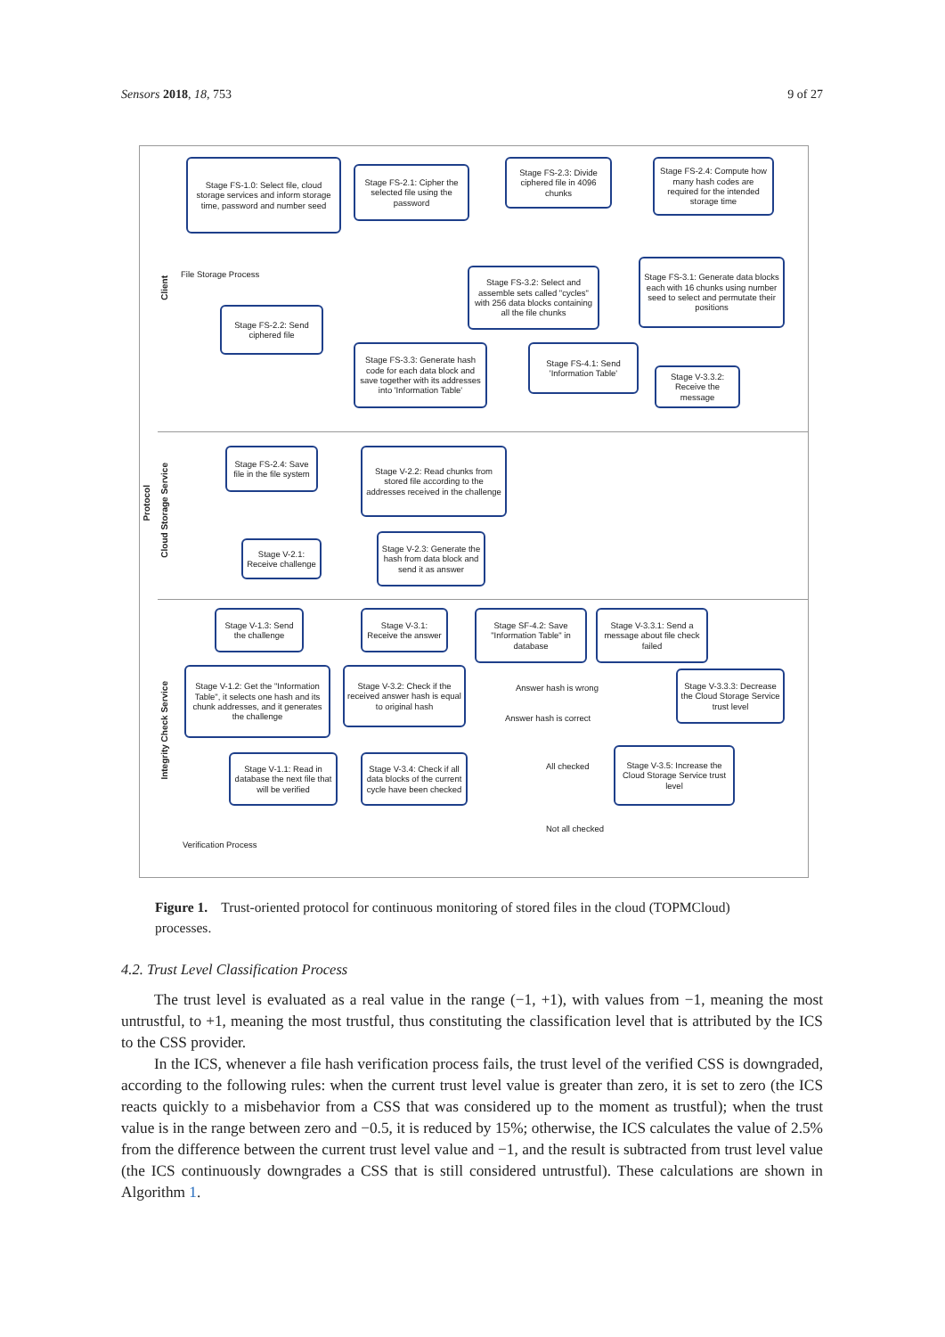Sensors 2018, 18, 753 9 of 27
Protocol
Client
Cloud Storage Service
Integrity Check Service
Stage FS-1.0: Select file, cloud storage services and inform storage time, password and number seed
Stage FS-2.1: Cipher the selected file using the password
Stage FS-2.3: Divide ciphered file in 4096 chunks
Stage FS-2.4: Compute how many hash codes are required for the intended storage time
File Storage Process
Stage FS-3.2: Select and assemble sets called "cycles" with 256 data blocks containing all the file chunks
Stage FS-3.1: Generate data blocks each with 16 chunks using number seed to select and permutate their positions
Stage FS-2.2: Send ciphered file
Stage FS-3.3: Generate hash code for each data block and save together with its addresses into 'Information Table'
Stage FS-4.1: Send 'Information Table'
Stage V-3.3.2: Receive the message
Stage FS-2.4: Save file in the file system
Stage V-2.2: Read chunks from stored file according to the addresses received in the challenge
Stage V-2.1: Receive challenge
Stage V-2.3: Generate the hash from data block and send it as answer
Stage V-1.3: Send the challenge
Stage V-3.1: Receive the answer
Stage SF-4.2: Save "Information Table" in database
Stage V-3.3.1: Send a message about file check failed
Stage V-1.2: Get the "Information Table", it selects one hash and its chunk addresses, and it generates the challenge
Stage V-3.2: Check if the received answer hash is equal to original hash
Answer hash is wrong
Answer hash is correct
Stage V-3.3.3: Decrease the Cloud Storage Service trust level
Stage V-1.1: Read in database the next file that will be verified
Stage V-3.4: Check if all data blocks of the current cycle have been checked
All checked
Stage V-3.5: Increase the Cloud Storage Service trust level
Not all checked
Verification Process
Figure 1. Trust-oriented protocol for continuous monitoring of stored files in the cloud (TOPMCloud) processes.
4.2. Trust Level Classification Process
The trust level is evaluated as a real value in the range (−1, +1), with values from −1, meaning the most untrustful, to +1, meaning the most trustful, thus constituting the classification level that is attributed by the ICS to the CSS provider.
In the ICS, whenever a file hash verification process fails, the trust level of the verified CSS is downgraded, according to the following rules: when the current trust level value is greater than zero, it is set to zero (the ICS reacts quickly to a misbehavior from a CSS that was considered up to the moment as trustful); when the trust value is in the range between zero and −0.5, it is reduced by 15%; otherwise, the ICS calculates the value of 2.5% from the difference between the current trust level value and −1, and the result is subtracted from trust level value (the ICS continuously downgrades a CSS that is still considered untrustful). These calculations are shown in Algorithm 1.